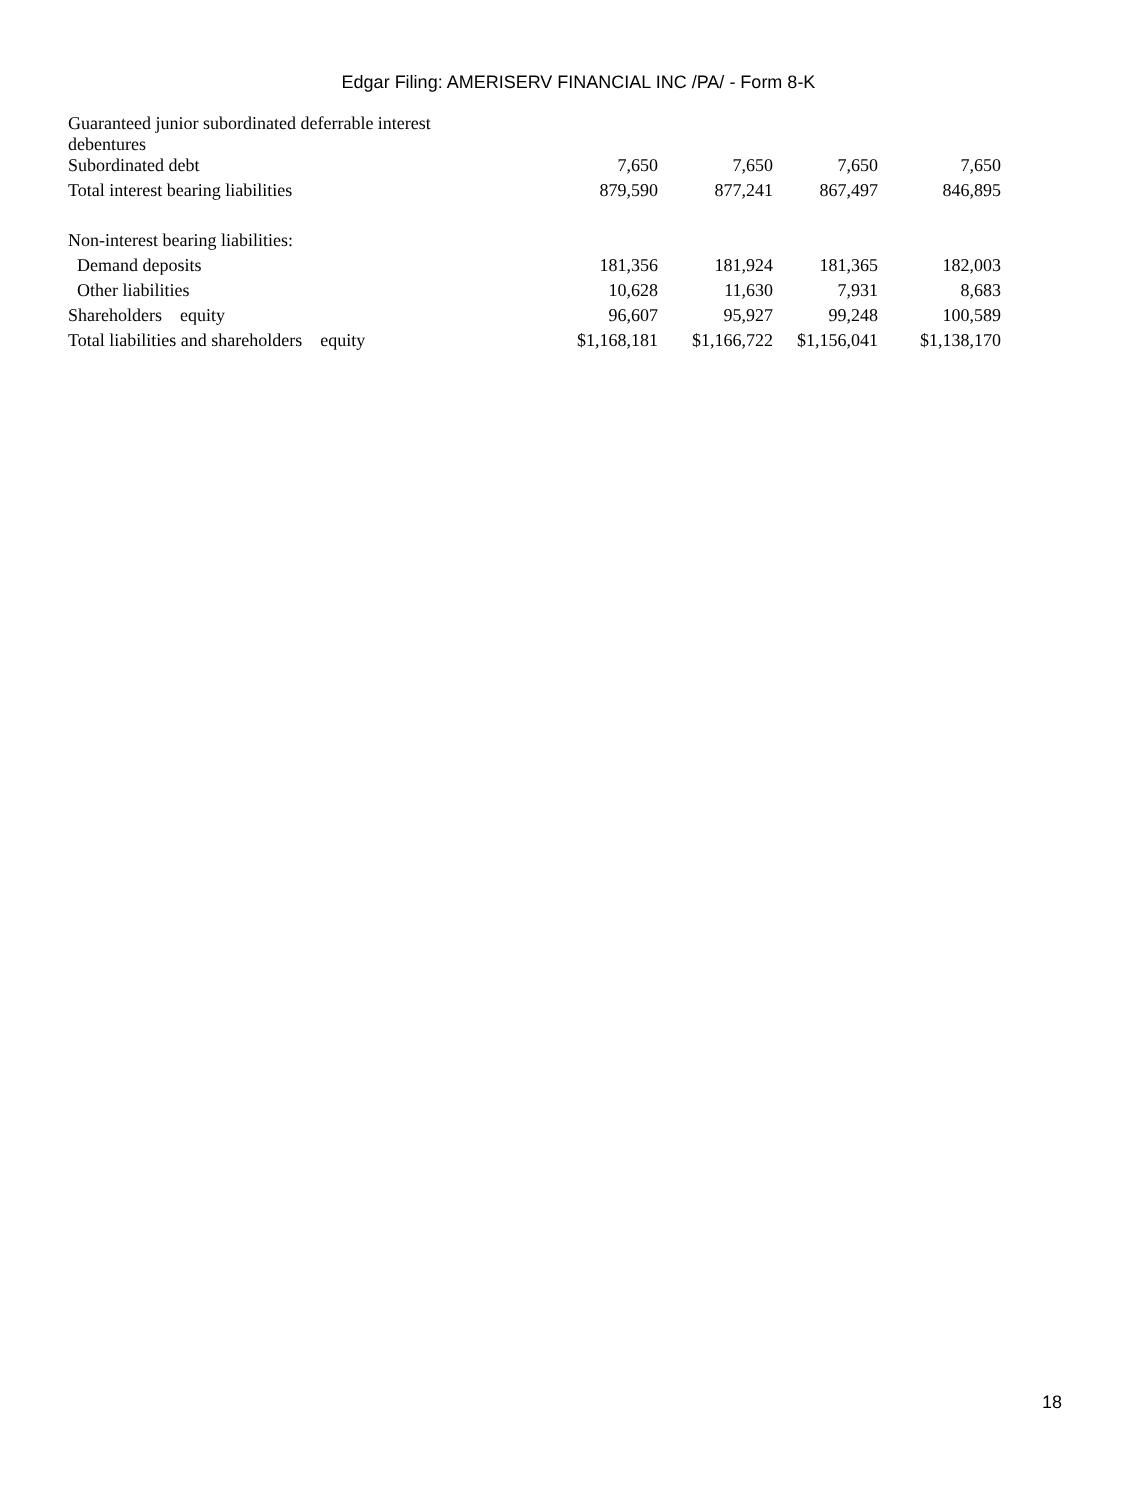Edgar Filing: AMERISERV FINANCIAL INC /PA/ - Form 8-K
| Guaranteed junior subordinated deferrable interest debentures | | | | |
| Subordinated debt | 7,650 | 7,650 | 7,650 | 7,650 |
| Total interest bearing liabilities | 879,590 | 877,241 | 867,497 | 846,895 |
| Non-interest bearing liabilities: | | | | |
| Demand deposits | 181,356 | 181,924 | 181,365 | 182,003 |
| Other liabilities | 10,628 | 11,630 | 7,931 | 8,683 |
| Shareholders equity | 96,607 | 95,927 | 99,248 | 100,589 |
| Total liabilities and shareholders equity | $1,168,181 | $1,166,722 | $1,156,041 | $1,138,170 |
18